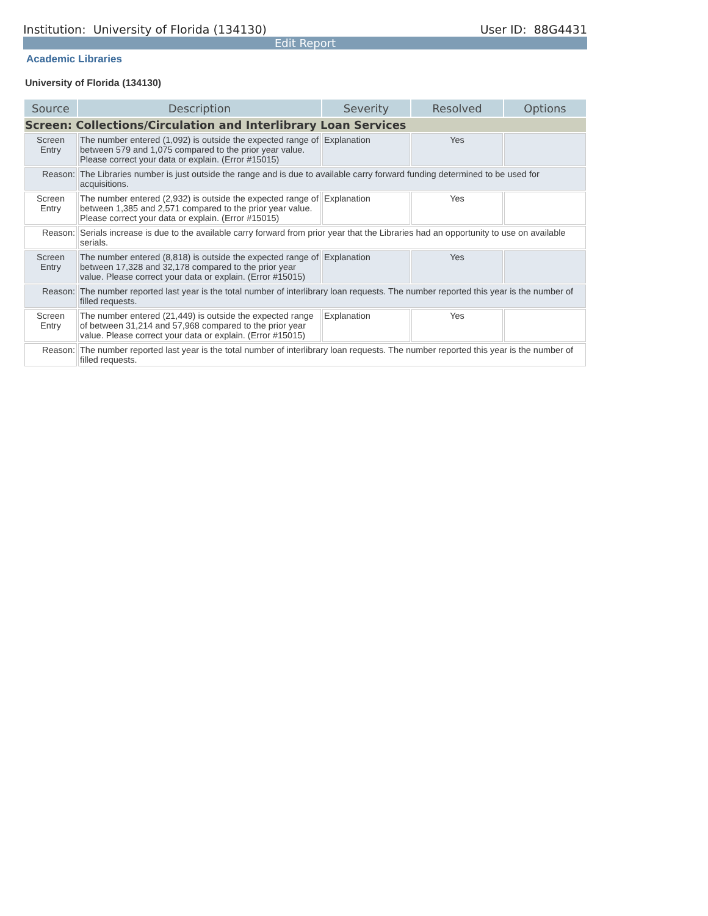Institution: University of Florida (134130) User ID: 88G4431
Edit Report
Academic Libraries
University of Florida (134130)
| Source | Description | Severity | Resolved | Options |
| --- | --- | --- | --- | --- |
| Screen: Collections/Circulation and Interlibrary Loan Services | | | | |
| Screen Entry | The number entered (1,092) is outside the expected range of between 579 and 1,075 compared to the prior year value. Please correct your data or explain. (Error #15015) | Explanation | Yes | |
| Reason: | The Libraries number is just outside the range and is due to available carry forward funding determined to be used for acquisitions. | | | |
| Screen Entry | The number entered (2,932) is outside the expected range of between 1,385 and 2,571 compared to the prior year value. Please correct your data or explain. (Error #15015) | Explanation | Yes | |
| Reason: | Serials increase is due to the available carry forward from prior year that the Libraries had an opportunity to use on available serials. | | | |
| Screen Entry | The number entered (8,818) is outside the expected range of between 17,328 and 32,178 compared to the prior year value. Please correct your data or explain. (Error #15015) | Explanation | Yes | |
| Reason: | The number reported last year is the total number of interlibrary loan requests. The number reported this year is the number of filled requests. | | | |
| Screen Entry | The number entered (21,449) is outside the expected range of between 31,214 and 57,968 compared to the prior year value. Please correct your data or explain. (Error #15015) | Explanation | Yes | |
| Reason: | The number reported last year is the total number of interlibrary loan requests. The number reported this year is the number of filled requests. | | | |